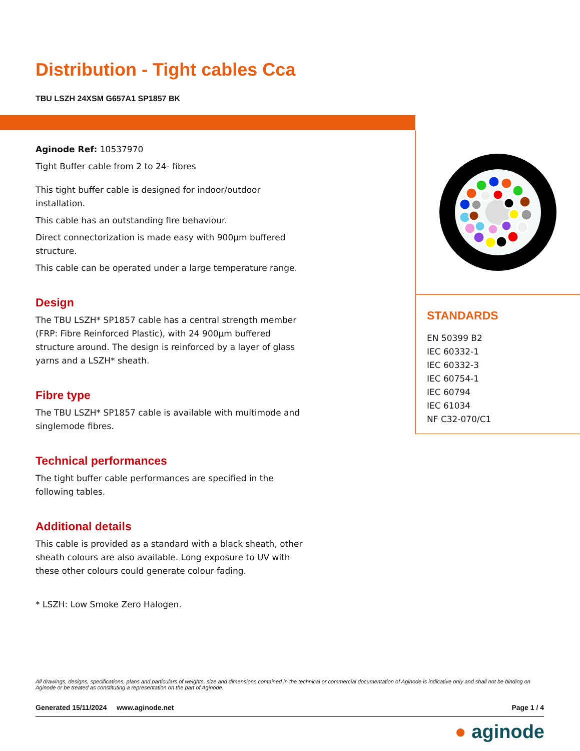Distribution - Tight cables Cca
TBU LSZH 24XSM G657A1 SP1857 BK
Aginode Ref: 10537970
Tight Buffer cable from 2 to 24- fibres
This tight buffer cable is designed for indoor/outdoor installation.
This cable has an outstanding fire behaviour.
Direct connectorization is made easy with 900µm buffered structure.
This cable can be operated under a large temperature range.
Design
The TBU LSZH* SP1857 cable has a central strength member (FRP: Fibre Reinforced Plastic), with 24 900µm buffered structure around. The design is reinforced by a layer of glass yarns and a LSZH* sheath.
Fibre type
The TBU LSZH* SP1857 cable is available with multimode and singlemode fibres.
Technical performances
The tight buffer cable performances are specified in the following tables.
Additional details
This cable is provided as a standard with a black sheath, other sheath colours are also available. Long exposure to UV with these other colours could generate colour fading.
* LSZH: Low Smoke Zero Halogen.
STANDARDS
EN 50399 B2
IEC 60332-1
IEC 60332-3
IEC 60754-1
IEC 60794
IEC 61034
NF C32-070/C1
All drawings, designs, specifications, plans and particulars of weights, size and dimensions contained in the technical or commercial documentation of Aginode is indicative only and shall not be binding on Aginode or be treated as constituting a representation on the part of Aginode.
Generated 15/11/2024 www.aginode.net Page 1 / 4
● aginode